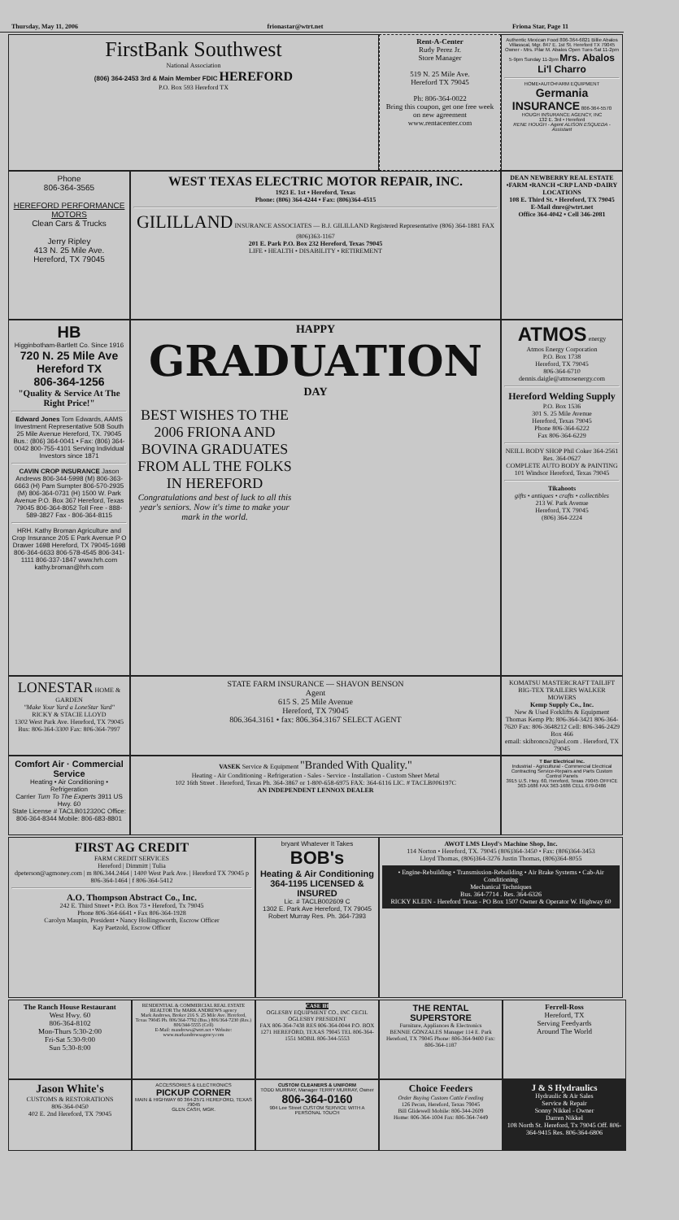Thursday, May 11, 2006 frionastar@wtrt.net Friona Star, Page 11
FirstBank Southwest
National Association
(806) 364-2453 3rd & Main Member FDIC HEREFORD
P.O. Box 593 Hereford TX
Rent-A-Center
Rudy Perez Jr.
Store Manager
519 N. 25 Mile Ave.
Hereford TX 79045
Ph: 806-364-0022
Bring this coupon, get one free week on new agreement
www.rentacenter.com
Authentic Mexican Food 806-364-6821 Billie Abalos Villasscal, Mgr. 847 E. 1st St. Hereford TX 79045 Owner - Mrs. Pilar M. Abalos Open Tues-Sat 11-2pm 5-9pm Sunday 11-2pm Mrs. Abalos Li'l Charro
HOME•AUTO•FARM EQUIPMENT Germania INSURANCE 806-364-5570
HOUGH INSURANCE AGENCY, INC
132 E. 3rd • Hereford
RENE HOUGH - Agent ALISON ESQUEDA - Assistant
Phone
806-364-3565
HEREFORD PERFORMANCE MOTORS
Clean Cars & Trucks
Jerry Ripley
413 N. 25 Mile Ave.
Hereford, TX 79045
WEST TEXAS ELECTRIC MOTOR REPAIR, INC.
1923 E. 1st • Hereford, Texas
Phone: (806) 364-4244 • Fax: (806)364-4515
GILILLAND INSURANCE ASSOCIATES — B.J. GILILLAND Registered Representative (806) 364-1881 FAX (806)363-1167
201 E. Park P.O. Box 232 Hereford, Texas 79045
LIFE • HEALTH • DISABILITY • RETIREMENT
DEAN NEWBERRY REAL ESTATE
•FARM •RANCH •CRP LAND •DAIRY LOCATIONS
108 E. Third St. • Hereford, TX 79045
E-Mail dnre@wtrt.net
Office 364-4042 • Cell 346-2081
HB
Higginbotham-Bartlett Co. Since 1916
720 N. 25 Mile Ave
Hereford TX
806-364-1256
"Quality & Service At The Right Price!"
Edward Jones Tom Edwards, AAMS Investment Representative 508 South 25 Mile Avenue Hereford, TX. 79045 Bus.: (806) 364-0041 • Fax: (806) 364-0042 800-755-4101 Serving Individual Investors since 1871
CAVIN CROP INSURANCE Jason Andrews 806-344-5998 (M) 806-363-6663 (H) Pam Sumpter 806-570-2935 (M) 806-364-0731 (H) 1500 W. Park Avenue P.O. Box 367 Hereford, Texas 79045 806-364-8052 Toll Free - 888-589-3827 Fax - 806-364-8115
HRH. Kathy Broman Agriculture and Crop Insurance 205 E Park Avenue P O Drawer 1698 Hereford, TX 79045-1698 806-364-6633 806-578-4545 806-341-1111 806-337-1847 www.hrh.com kathy.broman@hrh.com
HAPPY
GRADUATION
DAY
BEST WISHES TO THE 2006 FRIONA AND BOVINA GRADUATES FROM ALL THE FOLKS IN HEREFORD
Congratulations and best of luck to all this year's seniors. Now it's time to make your mark in the world.
ATMOS energy
Atmos Energy Corporation
P.O. Box 1738
Hereford, TX 79045
806-364-6710
dennis.daigle@atmosenergy.com
Hereford Welding Supply
P.O. Box 1536
301 S. 25 Mile Avenue
Hereford, Texas 79045
Phone 806-364-6222
Fax 806-364-6229
NEILL BODY SHOP Phil Coker 364-2561 Res. 364-0627
COMPLETE AUTO BODY & PAINTING 101 Windsor Hereford, Texas 79045
Tikahoots
gifts • antiques • crafts • collectibles
213 W. Park Avenue
Hereford, TX 79045
(806) 364-2224
LONESTAR HOME & GARDEN
"Make Your Yard a LoneStar Yard"
RICKY & STACIE LLOYD
1302 West Park Ave. Hereford, TX 79045 Bus: 806-364-3300 Fax: 806-364-7997
STATE FARM INSURANCE — SHAVON BENSON
Agent
615 S. 25 Mile Avenue
Hereford, TX 79045
806.364.3161 • fax: 806.364.3167 SELECT AGENT
KOMATSU MASTERCRAFT TAILIFT BIG-TEX TRAILERS WALKER MOWERS
Kemp Supply Co., Inc.
New & Used Forklifts & Equipment
Thomas Kemp Ph: 806-364-3421 806-364-7620 Fax: 806-3648212 Cell: 806-346-2429 Box 466
email: skibronco2@aol.com . Hereford, TX 79045
Comfort Air · Commercial Service
Heating • Air Conditioning • Refrigeration
Carrier Turn To The Experts 3911 US Hwy. 60
State License # TACLB012320C Office: 806-364-8344 Mobile: 806-683-8801
VASEK Service & Equipment "Branded With Quality."
Heating - Air Conditioning - Refrigeration - Sales - Service - Installation - Custom Sheet Metal
102 16th Street . Hereford, Texas Ph. 364-3867 or 1-800-658-6975 FAX: 364-6116 LIC. # TACLB006197C
AN INDEPENDENT LENNOX DEALER
T Bar Electrical Inc.
Industrial - Agricultural - Commercial Electrical Contracting Service-Repairs and Parts Custom Control Panels
3915 U.S. Hwy. 60, Hereford, Texas 79045 OFFICE 363-1686 FAX 363-1686 CELL 679-0486
FIRST AG CREDIT
FARM CREDIT SERVICES
Hereford | Dimmitt | Tulia
dpeterson@agmoney.com | m 806.344.2464 | 1400 West Park Ave. | Hereford TX 79045 p 806-364-1464 | f 806-364-5412
A.O. Thompson Abstract Co., Inc.
242 E. Third Street • P.O. Box 73 • Hereford, Tx 79045
Phone 806-364-6641 • Fax 806-364-1928
Carolyn Maupin, President • Nancy Hollingsworth, Escrow Officer
Kay Paetzold, Escrow Officer
bryant Whatever It Takes
BOB's
Heating & Air Conditioning 364-1195 LICENSED & INSURED
Lic. # TACLB002609 C
1302 E. Park Ave Hereford, TX 79045 Robert Murray Res. Ph. 364-7393
AWOT LMS Lloyd's Machine Shop, Inc.
114 Norton • Hereford, TX. 79045 (806)364-3450 • Fax: (806)364-3453
Lloyd Thomas, (806)364-3276 Justin Thomas, (806)364-8055
• Engine-Rebuilding • Transmission-Rebuilding • Air Brake Systems • Cab-Air Conditioning
Mechanical Techniques
Bus. 364-7714 . Res. 364-6326
RICKY KLEIN - Hereford Texas - PO Box 1507 Owner & Operator W. Highway 60
The Ranch House Restaurant
West Hwy. 60
806-364-8102
Mon-Thurs 5:30-2:00
Fri-Sat 5:30-9:00
Sun 5:30-8:00
RESIDENTIAL & COMMERCIAL REAL ESTATE REALTOR The MARK ANDREWS agency
Mark Andrews, Broker 216 S. 25 Mile Ave. Hereford, Texas 79045 Ph. 806/364-7792 (Bus.) 806/364-7230 (Res.) 806/344-5555 (Cell)
E-Mail: mandrews@wtrt.net • Website: www.markandrewsagency.com
CASE IH
OGLESBY EQUIPMENT CO., INC CECIL OGLESBY PRESIDENT
FAX 806-364-7438 RES 806-364-0044 P.O. BOX 1271 HEREFORD, TEXAS 79045 TEL 806-364-1551 MOBIL 806-344-5553
THE RENTAL SUPERSTORE
Furniture, Appliances & Electronics
BENNIE GONZALES Manager 114 E. Park Hereford, TX 79045 Phone: 806-364-9400 Fax: 806-364-1187
Ferrell-Ross
Hereford, TX
Serving Feedyards
Around The World
Jason White's
CUSTOMS & RESTORATIONS
806-364-0450
402 E. 2nd Hereford, TX 79045
ACCESSORIES & ELECTRONICS
PICKUP CORNER
MAIN & HIGHWAY 60 364-2571 HEREFORD, TEXAS 79045
GLEN CASH, MGR.
CUSTOM CLEANERS & UNIFORM
TODD MURRAY, Manager TERRY MURRAY, Owner
806-364-0160
904 Lee Street CUSTOM SERVICE WITH A PERSONAL TOUCH
Choice Feeders
Order Buying Custom Cattle Feeding
126 Pecan, Hereford, Texas 79045
Bill Glidewell Mobile: 806-344-2609
Home: 806-364-1004 Fax: 806-364-7449
J & S Hydraulics
Hydraulic & Air Sales
Service & Repair
Sonny Nikkel - Owner
Darren Nikkel
108 North St. Hereford, Tx 79045 Off. 806-364-9415 Res. 806-364-6806